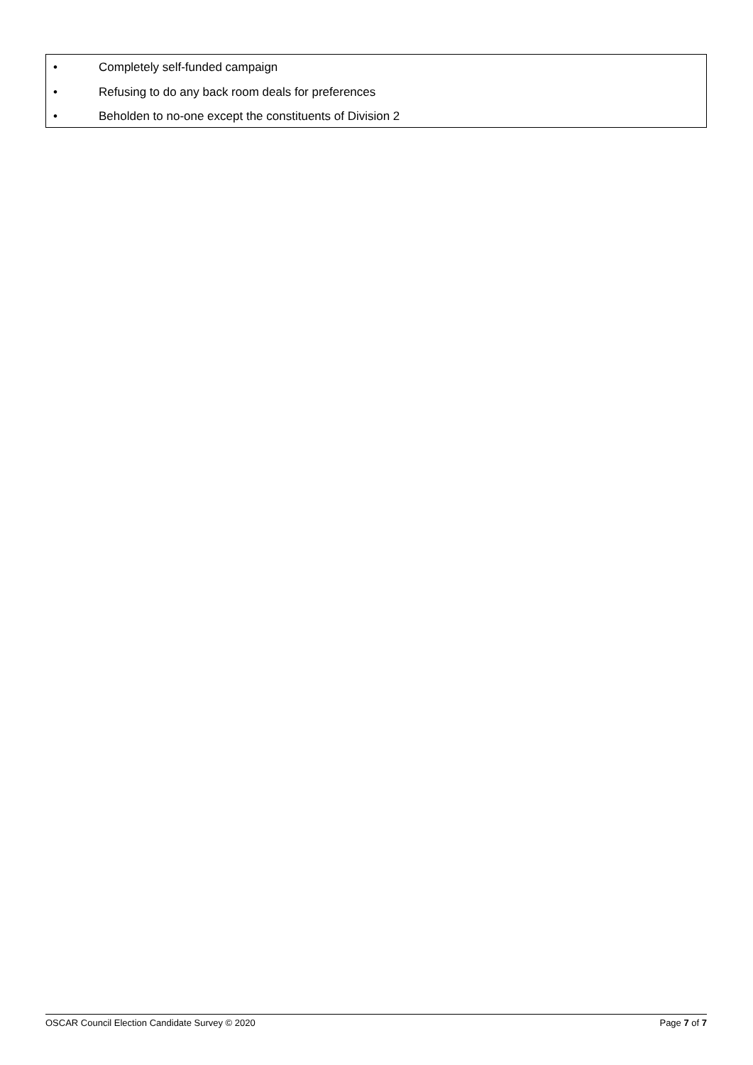• Completely self-funded campaign
• Refusing to do any back room deals for preferences
• Beholden to no-one except the constituents of Division 2
OSCAR Council Election Candidate Survey © 2020 Page 7 of 7